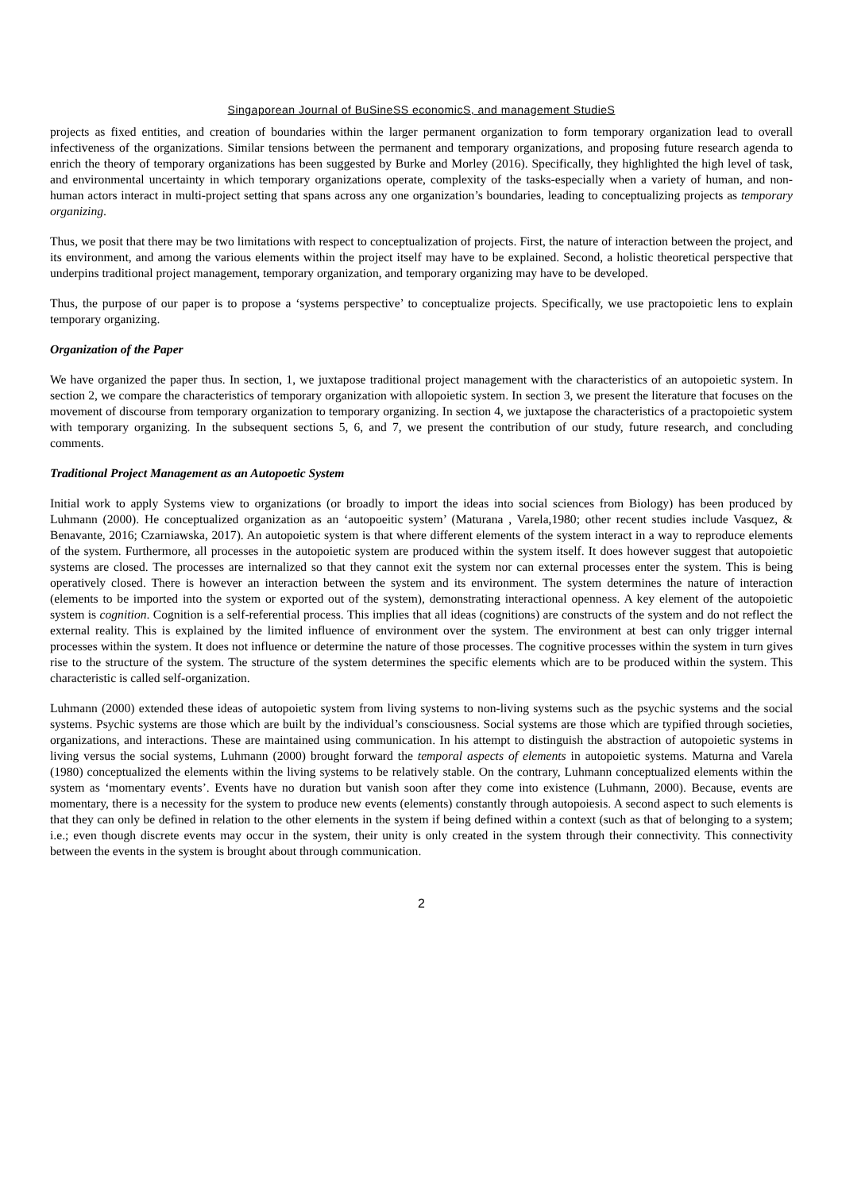Singaporean Journal of BuSineSS economicS, and management StudieS
projects as fixed entities, and creation of boundaries within the larger permanent organization to form temporary organization lead to overall infectiveness of the organizations. Similar tensions between the permanent and temporary organizations, and proposing future research agenda to enrich the theory of temporary organizations has been suggested by Burke and Morley (2016). Specifically, they highlighted the high level of task, and environmental uncertainty in which temporary organizations operate, complexity of the tasks-especially when a variety of human, and non-human actors interact in multi-project setting that spans across any one organization’s boundaries, leading to conceptualizing projects as temporary organizing.
Thus, we posit that there may be two limitations with respect to conceptualization of projects. First, the nature of interaction between the project, and its environment, and among the various elements within the project itself may have to be explained. Second, a holistic theoretical perspective that underpins traditional project management, temporary organization, and temporary organizing may have to be developed.
Thus, the purpose of our paper is to propose a ‘systems perspective’ to conceptualize projects. Specifically, we use practopoietic lens to explain temporary organizing.
Organization of the Paper
We have organized the paper thus. In section, 1, we juxtapose traditional project management with the characteristics of an autopoietic system. In section 2, we compare the characteristics of temporary organization with allopoietic system. In section 3, we present the literature that focuses on the movement of discourse from temporary organization to temporary organizing. In section 4, we juxtapose the characteristics of a practopoietic system with temporary organizing. In the subsequent sections 5, 6, and 7, we present the contribution of our study, future research, and concluding comments.
Traditional Project Management as an Autopoetic System
Initial work to apply Systems view to organizations (or broadly to import the ideas into social sciences from Biology) has been produced by Luhmann (2000). He conceptualized organization as an ‘autopoeitic system’ (Maturana , Varela,1980; other recent studies include Vasquez, & Benavante, 2016; Czarniawska, 2017). An autopoietic system is that where different elements of the system interact in a way to reproduce elements of the system. Furthermore, all processes in the autopoietic system are produced within the system itself. It does however suggest that autopoietic systems are closed. The processes are internalized so that they cannot exit the system nor can external processes enter the system. This is being operatively closed. There is however an interaction between the system and its environment. The system determines the nature of interaction (elements to be imported into the system or exported out of the system), demonstrating interactional openness. A key element of the autopoietic system is cognition. Cognition is a self-referential process. This implies that all ideas (cognitions) are constructs of the system and do not reflect the external reality. This is explained by the limited influence of environment over the system. The environment at best can only trigger internal processes within the system. It does not influence or determine the nature of those processes. The cognitive processes within the system in turn gives rise to the structure of the system. The structure of the system determines the specific elements which are to be produced within the system. This characteristic is called self-organization.
Luhmann (2000) extended these ideas of autopoietic system from living systems to non-living systems such as the psychic systems and the social systems. Psychic systems are those which are built by the individual’s consciousness. Social systems are those which are typified through societies, organizations, and interactions. These are maintained using communication. In his attempt to distinguish the abstraction of autopoietic systems in living versus the social systems, Luhmann (2000) brought forward the temporal aspects of elements in autopoietic systems. Maturna and Varela (1980) conceptualized the elements within the living systems to be relatively stable. On the contrary, Luhmann conceptualized elements within the system as ‘momentary events’. Events have no duration but vanish soon after they come into existence (Luhmann, 2000). Because, events are momentary, there is a necessity for the system to produce new events (elements) constantly through autopoiesis. A second aspect to such elements is that they can only be defined in relation to the other elements in the system if being defined within a context (such as that of belonging to a system; i.e.; even though discrete events may occur in the system, their unity is only created in the system through their connectivity. This connectivity between the events in the system is brought about through communication.
2